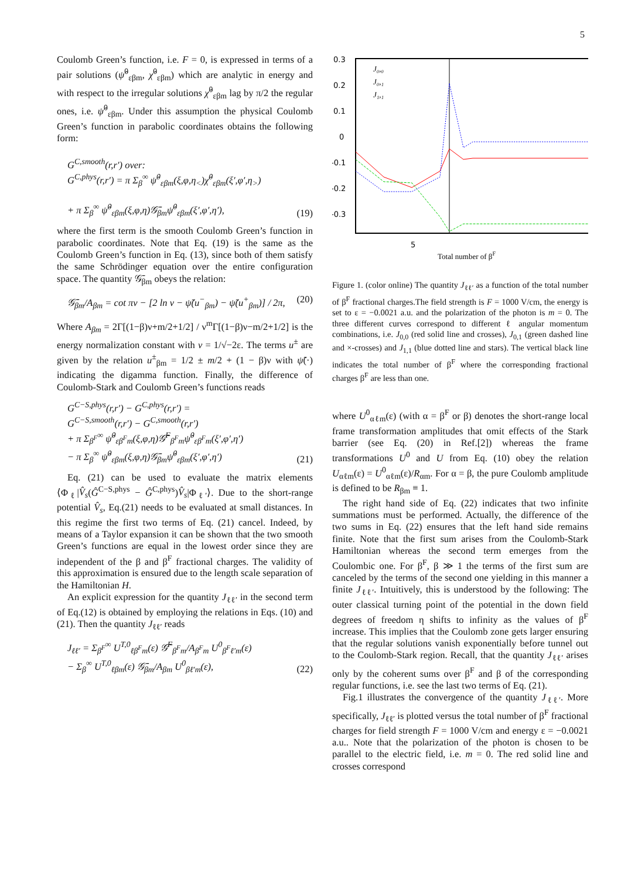5
Coulomb Green’s function, i.e. F = 0, is expressed in terms of a pair solutions (ψ̂<sup>0</sup><sub>εβm</sub>, χ̂<sup>0</sup><sub>εβm</sub>) which are analytic in energy and with respect to the irregular solutions χ̂<sup>0</sup><sub>εβm</sub> lag by π/2 the regular ones, i.e. ψ̂<sup>0</sup><sub>εβm</sub>. Under this assumption the physical Coulomb Green’s function in parabolic coordinates obtains the following form:
G<sup>C,smooth</sup>(r,r′) over:
G<sup>C,phys</sup>(r,r′) = π Σ<sub>β</sub><sup>∞</sup> ψ̂<sup>0</sup><sub>εβm</sub>(ξ,φ,η<sub><</sub>)χ̂<sup>0</sup><sub>εβm</sub>(ξ′,φ′,η<sub>></sub>)
+ π Σ<sub>β</sub><sup>∞</sup> ψ̂<sup>0</sup><sub>εβm</sub>(ξ,φ,η)𝒢̄<sub>βm</sub>ψ̂<sup>0</sup><sub>εβm</sub>(ξ′,φ′,η′), (19)
where the first term is the smooth Coulomb Green’s function in parabolic coordinates. Note that Eq. (19) is the same as the Coulomb Green’s function in Eq. (13), since both of them satisfy the same Schrödinger equation over the entire configuration space. The quantity 𝒢̄<sub>βm</sub> obeys the relation:
𝒢̄<sub>βm</sub>/A<sub>βm</sub> = cot πν − [2 ln ν − ψ̃(u<sup>−</sup><sub>βm</sub>) − ψ̃(u<sup>+</sup><sub>βm</sub>)] / 2π, (20)
Where A<sub>βm</sub> = 2Γ[(1−β)ν+m/2+1/2] / ν<sup>m</sup>Γ[(1−β)ν−m/2+1/2] is the energy normalization constant with ν = 1/√−2ε. The terms u<sup>±</sup> are given by the relation u<sup>±</sup><sub>βm</sub> = 1/2 ± m/2 + (1 − β)ν with ψ̃(·) indicating the digamma function. Finally, the difference of Coulomb-Stark and Coulomb Green’s functions reads
G<sup>C−S,phys</sup>(r,r′) − G<sup>C,phys</sup>(r,r′) =
G<sup>C−S,smooth</sup>(r,r′) − G<sup>C,smooth</sup>(r,r′)
+ π Σ<sub>β<sup>F</sup></sub><sup>∞</sup> ψ̂<sup>0</sup><sub>εβ<sup>F</sup>m</sub>(ξ,φ,η)𝒢̄<sup>F</sup><sub>β<sup>F</sup>m</sub>ψ̂<sup>0</sup><sub>εβ<sup>F</sup>m</sub>(ξ′,φ′,η′)
− π Σ<sub>β</sub><sup>∞</sup> ψ̂<sup>0</sup><sub>εβm</sub>(ξ,φ,η)𝒢̄<sub>βm</sub>ψ̂<sup>0</sup><sub>εβm</sub>(ξ′,φ′,η′) (21)
Eq. (21) can be used to evaluate the matrix elements ⟨Φ<sub>ℓ</sub>|V̂<sub>s</sub>(Ĝ<sup>C−S,phys</sup> − Ĝ<sup>C,phys</sup>)V̂<sub>s</sub>|Φ<sub>ℓ′</sub>⟩. Due to the short-range potential V̂<sub>s</sub>, Eq.(21) needs to be evaluated at small distances. In this regime the first two terms of Eq. (21) cancel. Indeed, by means of a Taylor expansion it can be shown that the two smooth Green’s functions are equal in the lowest order since they are independent of the β and β<sup>F</sup> fractional charges. The validity of this approximation is ensured due to the length scale separation of the Hamiltonian H.
An explicit expression for the quantity J<sub>ℓℓ′</sub> in the second term of Eq.(12) is obtained by employing the relations in Eqs. (10) and (21). Then the quantity J<sub>ℓℓ′</sub> reads
J<sub>ℓℓ′</sub> = Σ<sub>β<sup>F</sup></sub><sup>∞</sup> U<sup>T,0</sup><sub>ℓβ<sup>F</sup>m</sub>(ε) 𝒢̄<sup>F</sup><sub>β<sup>F</sup>m</sub>/A<sub>β<sup>F</sup>m</sub> U<sup>0</sup><sub>β<sup>F</sup>ℓ′m</sub>(ε)
− Σ<sub>β</sub><sup>∞</sup> U<sup>T,0</sup><sub>ℓβm</sub>(ε) 𝒢̄<sub>βm</sub>/A<sub>βm</sub> U<sup>0</sup><sub>βℓ′m</sub>(ε), (22)
0.3
0.2
0.1
0
-0.1
-0.2
-0.3
5
J₀,₀
J₀,₁
J₁,₁
Total number of βF
Figure 1. (color online) The quantity J<sub>ℓℓ′</sub> as a function of the total number of β<sup>F</sup> fractional charges.The field strength is F = 1000 V/cm, the energy is set to ε = −0.0021 a.u. and the polarization of the photon is m = 0. The three different curves correspond to different ℓ angular momentum combinations, i.e. J<sub>0,0</sub> (red solid line and crosses), J<sub>0,1</sub> (green dashed line and ×-crosses) and J<sub>1,1</sub> (blue dotted line and stars). The vertical black line indicates the total number of β<sup>F</sup> where the corresponding fractional charges β<sup>F</sup> are less than one.
where U<sup>0</sup><sub>αℓm</sub>(ε) (with α = β<sup>F</sup> or β) denotes the short-range local frame transformation amplitudes that omit effects of the Stark barrier (see Eq. (20) in Ref.[2]) whereas the frame transformations U<sup>0</sup> and U from Eq. (10) obey the relation U<sub>αℓm</sub>(ε) = U<sup>0</sup><sub>αℓm</sub>(ε)/R<sub>αm</sub>. For α = β, the pure Coulomb amplitude is defined to be R<sub>βm</sub> ≡ 1.
The right hand side of Eq. (22) indicates that two infinite summations must be performed. Actually, the difference of the two sums in Eq. (22) ensures that the left hand side remains finite. Note that the first sum arises from the Coulomb-Stark Hamiltonian whereas the second term emerges from the Coulombic one. For β<sup>F</sup>, β ≫ 1 the terms of the first sum are canceled by the terms of the second one yielding in this manner a finite J<sub>ℓℓ′</sub>. Intuitively, this is understood by the following: The outer classical turning point of the potential in the down field degrees of freedom η shifts to infinity as the values of β<sup>F</sup> increase. This implies that the Coulomb zone gets larger ensuring that the regular solutions vanish exponentially before tunnel out to the Coulomb-Stark region. Recall, that the quantity J<sub>ℓℓ′</sub> arises only by the coherent sums over β<sup>F</sup> and β of the corresponding regular functions, i.e. see the last two terms of Eq. (21).
Fig.1 illustrates the convergence of the quantity J<sub>ℓℓ′</sub>. More specifically, J<sub>ℓℓ′</sub> is plotted versus the total number of β<sup>F</sup> fractional charges for field strength F = 1000 V/cm and energy ε = −0.0021 a.u.. Note that the polarization of the photon is chosen to be parallel to the electric field, i.e. m = 0. The red solid line and crosses correspond